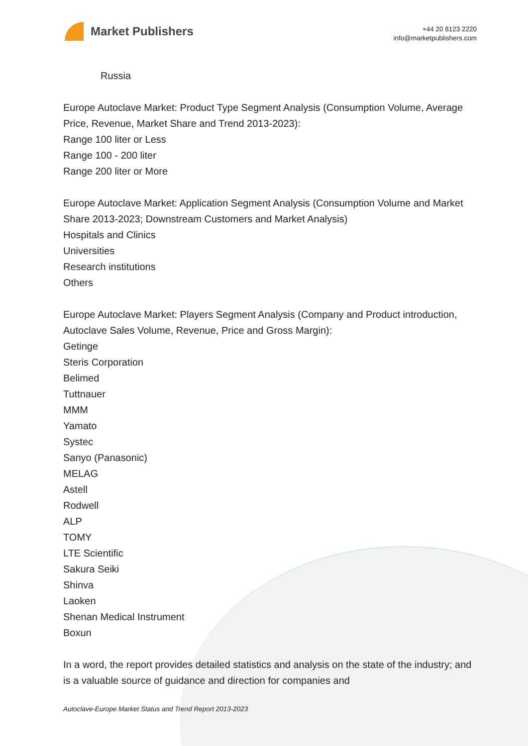Market Publishers
+44 20 8123 2220
info@marketpublishers.com
Russia
Europe Autoclave Market: Product Type Segment Analysis (Consumption Volume, Average Price, Revenue, Market Share and Trend 2013-2023):
Range 100 liter or Less
Range 100 - 200 liter
Range 200 liter or More
Europe Autoclave Market: Application Segment Analysis (Consumption Volume and Market Share 2013-2023; Downstream Customers and Market Analysis)
Hospitals and Clinics
Universities
Research institutions
Others
Europe Autoclave Market: Players Segment Analysis (Company and Product introduction, Autoclave Sales Volume, Revenue, Price and Gross Margin):
Getinge
Steris Corporation
Belimed
Tuttnauer
MMM
Yamato
Systec
Sanyo (Panasonic)
MELAG
Astell
Rodwell
ALP
TOMY
LTE Scientific
Sakura Seiki
Shinva
Laoken
Shenan Medical Instrument
Boxun
In a word, the report provides detailed statistics and analysis on the state of the industry; and is a valuable source of guidance and direction for companies and
Autoclave-Europe Market Status and Trend Report 2013-2023